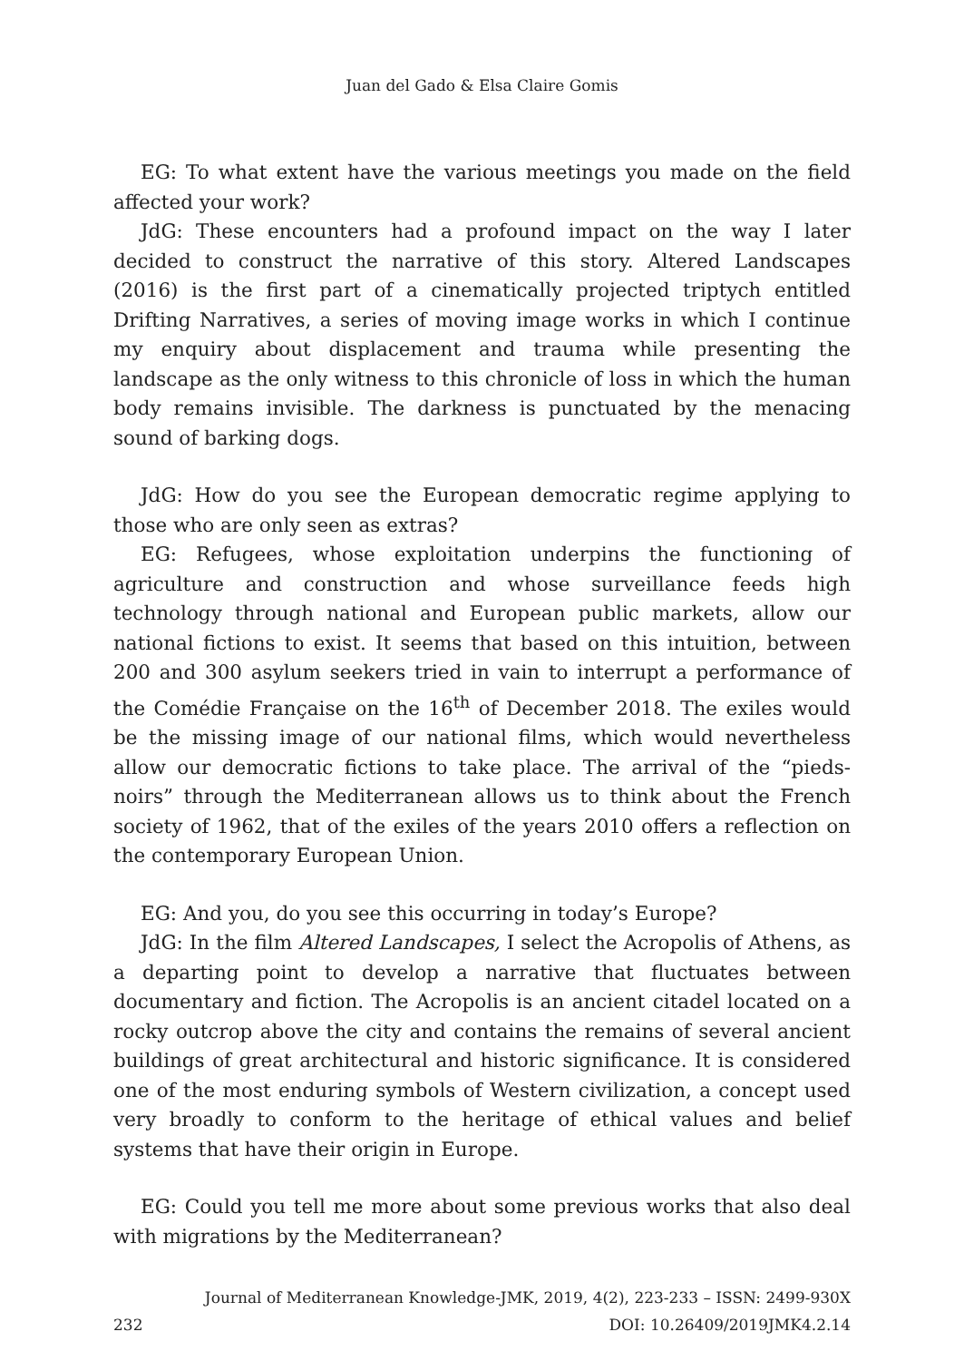Juan del Gado & Elsa Claire Gomis
EG: To what extent have the various meetings you made on the field affected your work?
JdG: These encounters had a profound impact on the way I later decided to construct the narrative of this story. Altered Landscapes (2016) is the first part of a cinematically projected triptych entitled Drifting Narratives, a series of moving image works in which I continue my enquiry about displacement and trauma while presenting the landscape as the only witness to this chronicle of loss in which the human body remains invisible. The darkness is punctuated by the menacing sound of barking dogs.
JdG: How do you see the European democratic regime applying to those who are only seen as extras?
EG: Refugees, whose exploitation underpins the functioning of agriculture and construction and whose surveillance feeds high technology through national and European public markets, allow our national fictions to exist. It seems that based on this intuition, between 200 and 300 asylum seekers tried in vain to interrupt a performance of the Comédie Française on the 16<sup>th</sup> of December 2018. The exiles would be the missing image of our national films, which would nevertheless allow our democratic fictions to take place. The arrival of the “pieds-noirs” through the Mediterranean allows us to think about the French society of 1962, that of the exiles of the years 2010 offers a reflection on the contemporary European Union.
EG: And you, do you see this occurring in today’s Europe?
JdG: In the film Altered Landscapes, I select the Acropolis of Athens, as a departing point to develop a narrative that fluctuates between documentary and fiction. The Acropolis is an ancient citadel located on a rocky outcrop above the city and contains the remains of several ancient buildings of great architectural and historic significance. It is considered one of the most enduring symbols of Western civilization, a concept used very broadly to conform to the heritage of ethical values and belief systems that have their origin in Europe.
EG: Could you tell me more about some previous works that also deal with migrations by the Mediterranean?
Journal of Mediterranean Knowledge-JMK, 2019, 4(2), 223-233 – ISSN: 2499-930X
232 DOI: 10.26409/2019JMK4.2.14